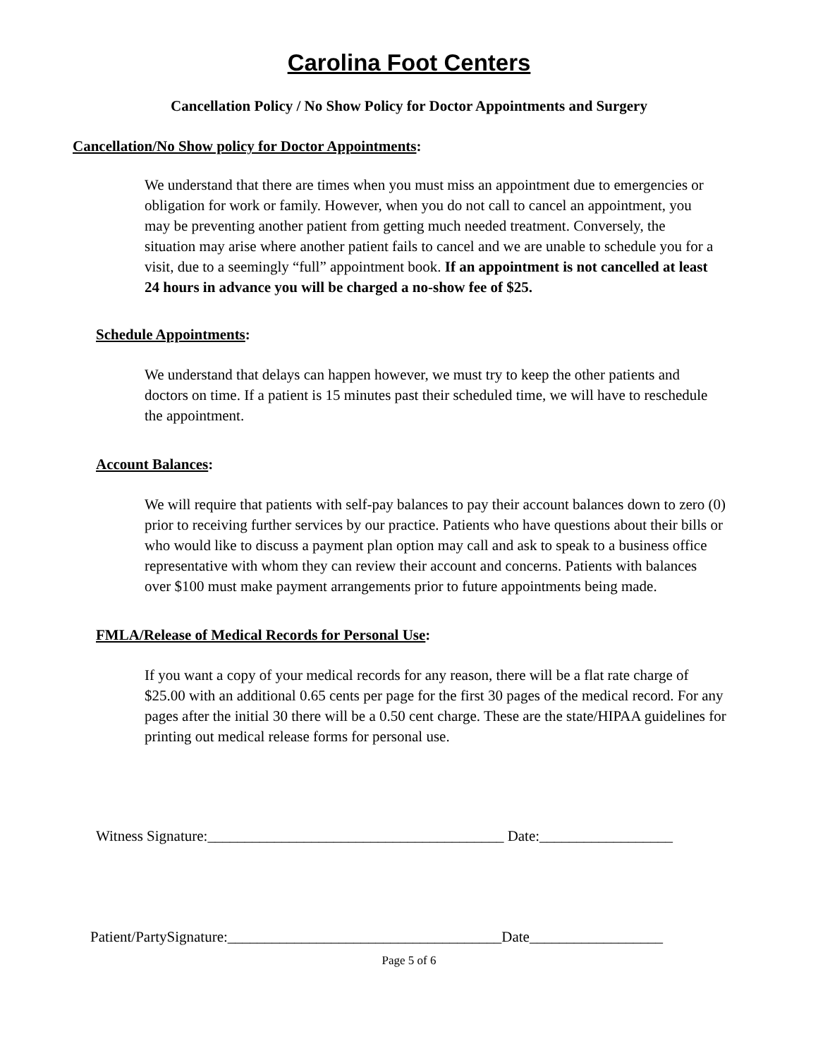Carolina Foot Centers
Cancellation Policy / No Show Policy for Doctor Appointments and Surgery
Cancellation/No Show policy for Doctor Appointments:
We understand that there are times when you must miss an appointment due to emergencies or obligation for work or family. However, when you do not call to cancel an appointment, you may be preventing another patient from getting much needed treatment. Conversely, the situation may arise where another patient fails to cancel and we are unable to schedule you for a visit, due to a seemingly “full” appointment book. If an appointment is not cancelled at least 24 hours in advance you will be charged a no-show fee of $25.
Schedule Appointments:
We understand that delays can happen however, we must try to keep the other patients and doctors on time. If a patient is 15 minutes past their scheduled time, we will have to reschedule the appointment.
Account Balances:
We will require that patients with self-pay balances to pay their account balances down to zero (0) prior to receiving further services by our practice. Patients who have questions about their bills or who would like to discuss a payment plan option may call and ask to speak to a business office representative with whom they can review their account and concerns. Patients with balances over $100 must make payment arrangements prior to future appointments being made.
FMLA/Release of Medical Records for Personal Use:
If you want a copy of your medical records for any reason, there will be a flat rate charge of $25.00 with an additional 0.65 cents per page for the first 30 pages of the medical record. For any pages after the initial 30 there will be a 0.50 cent charge. These are the state/HIPAA guidelines for printing out medical release forms for personal use.
Witness Signature:________________________________________ Date:__________________
Patient/PartySignature:_____________________________________Date__________________
Page 5 of 6